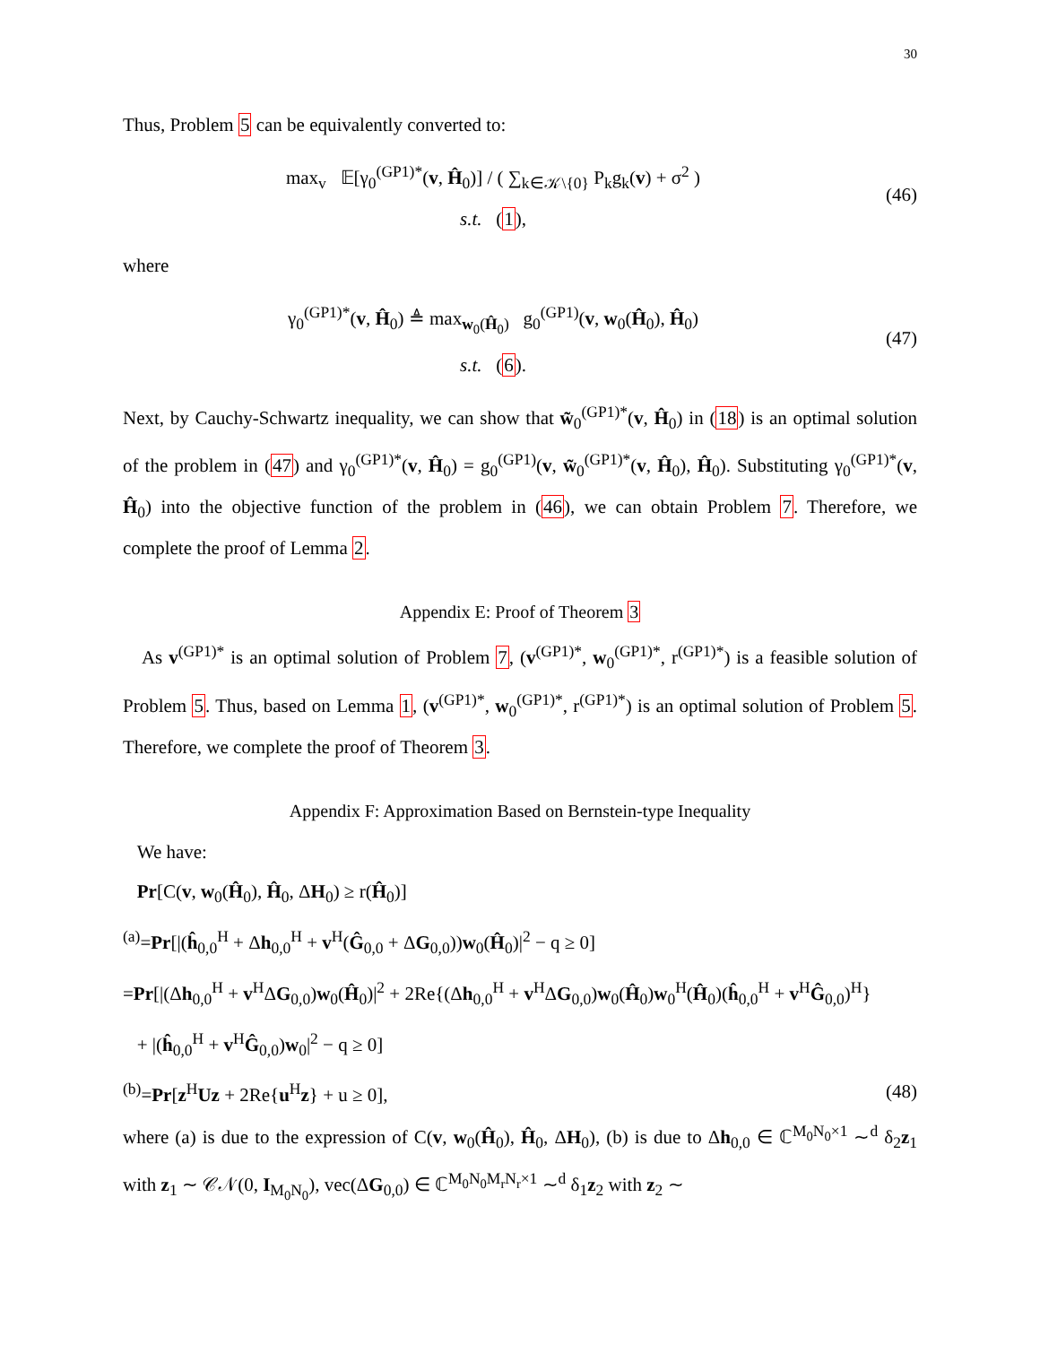30
Thus, Problem 5 can be equivalently converted to:
max<sub>v</sub> 𝔼[γ<sub>0</sub><sup>(GP1)*</sup>(v, Ĥ<sub>0</sub>)] / ( ∑<sub>k∈𝒦\{0}</sub> P<sub>k</sub>g<sub>k</sub>(v) + σ<sup>2</sup> )
s.t. (1),
(46)
where
γ<sub>0</sub><sup>(GP1)*</sup>(v, Ĥ<sub>0</sub>) ≜ max<sub>w<sub>0</sub>(Ĥ<sub>0</sub>)</sub> g<sub>0</sub><sup>(GP1)</sup>(v, w<sub>0</sub>(Ĥ<sub>0</sub>), Ĥ<sub>0</sub>)
s.t. (6).
(47)
Next, by Cauchy-Schwartz inequality, we can show that w̃<sub>0</sub><sup>(GP1)*</sup>(v, Ĥ<sub>0</sub>) in (18) is an optimal solution of the problem in (47) and γ<sub>0</sub><sup>(GP1)*</sup>(v, Ĥ<sub>0</sub>) = g<sub>0</sub><sup>(GP1)</sup>(v, w̃<sub>0</sub><sup>(GP1)*</sup>(v, Ĥ<sub>0</sub>), Ĥ<sub>0</sub>). Substituting γ<sub>0</sub><sup>(GP1)*</sup>(v, Ĥ<sub>0</sub>) into the objective function of the problem in (46), we can obtain Problem 7. Therefore, we complete the proof of Lemma 2.
Appendix E: Proof of Theorem 3
As v<sup>(GP1)*</sup> is an optimal solution of Problem 7, (v<sup>(GP1)*</sup>, w<sub>0</sub><sup>(GP1)*</sup>, r<sup>(GP1)*</sup>) is a feasible solution of Problem 5. Thus, based on Lemma 1, (v<sup>(GP1)*</sup>, w<sub>0</sub><sup>(GP1)*</sup>, r<sup>(GP1)*</sup>) is an optimal solution of Problem 5. Therefore, we complete the proof of Theorem 3.
Appendix F: Approximation Based on Bernstein-type Inequality
We have:
Pr[C(v, w<sub>0</sub>(Ĥ<sub>0</sub>), Ĥ<sub>0</sub>, ΔH<sub>0</sub>) ≥ r(Ĥ<sub>0</sub>)]
<sup>(a)</sup>=Pr[|(ĥ<sub>0,0</sub><sup>H</sup> + Δh<sub>0,0</sub><sup>H</sup> + v<sup>H</sup>(Ĝ<sub>0,0</sub> + ΔG<sub>0,0</sub>))w<sub>0</sub>(Ĥ<sub>0</sub>)|<sup>2</sup> − q ≥ 0]
=Pr[|(Δh<sub>0,0</sub><sup>H</sup> + v<sup>H</sup>ΔG<sub>0,0</sub>)w<sub>0</sub>(Ĥ<sub>0</sub>)|<sup>2</sup> + 2Re{(Δh<sub>0,0</sub><sup>H</sup> + v<sup>H</sup>ΔG<sub>0,0</sub>)w<sub>0</sub>(Ĥ<sub>0</sub>)w<sub>0</sub><sup>H</sup>(Ĥ<sub>0</sub>)(ĥ<sub>0,0</sub><sup>H</sup> + v<sup>H</sup>Ĝ<sub>0,0</sub>)<sup>H</sup>}
+ |(ĥ<sub>0,0</sub><sup>H</sup> + v<sup>H</sup>Ĝ<sub>0,0</sub>)w<sub>0</sub>|<sup>2</sup> − q ≥ 0]
<sup>(b)</sup>=Pr[z<sup>H</sup>Uz + 2Re{u<sup>H</sup>z} + u ≥ 0],
(48)
where (a) is due to the expression of C(v, w<sub>0</sub>(Ĥ<sub>0</sub>), Ĥ<sub>0</sub>, ΔH<sub>0</sub>), (b) is due to Δh<sub>0,0</sub> ∈ ℂ<sup>M<sub>0</sub>N<sub>0</sub>×1</sup> ∼<sup>d</sup> δ<sub>2</sub>z<sub>1</sub> with z<sub>1</sub> ∼ 𝒞𝒩(0, I<sub>M<sub>0</sub>N<sub>0</sub></sub>), vec(ΔG<sub>0,0</sub>) ∈ ℂ<sup>M<sub>0</sub>N<sub>0</sub>M<sub>r</sub>N<sub>r</sub>×1</sup> ∼<sup>d</sup> δ<sub>1</sub>z<sub>2</sub> with z<sub>2</sub> ∼